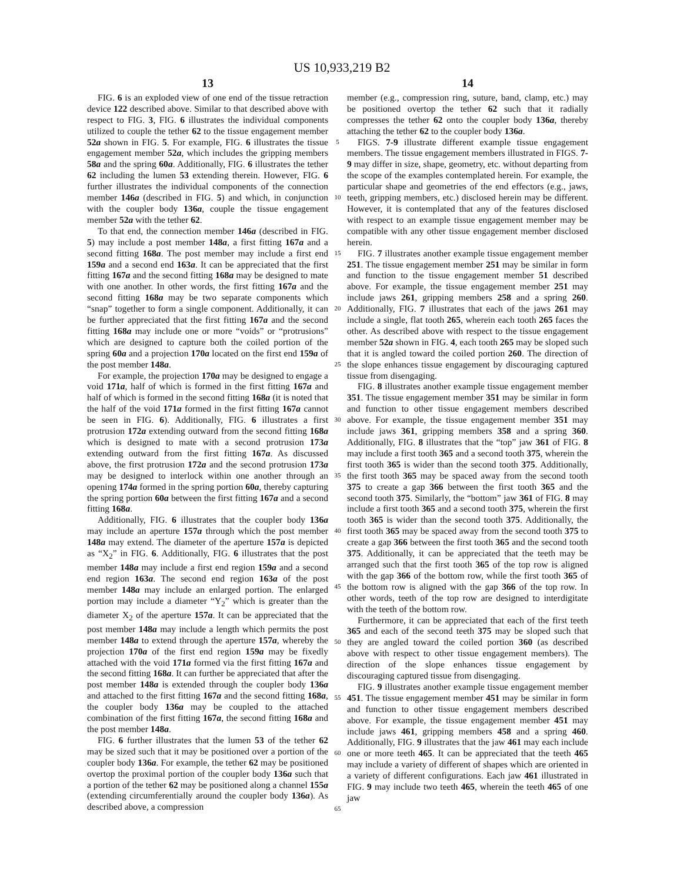US 10,933,219 B2
13
FIG. 6 is an exploded view of one end of the tissue retraction device 122 described above. Similar to that described above with respect to FIG. 3, FIG. 6 illustrates the individual components utilized to couple the tether 62 to the tissue engagement member 52a shown in FIG. 5. For example, FIG. 6 illustrates the tissue engagement member 52a, which includes the gripping members 58a and the spring 60a. Additionally, FIG. 6 illustrates the tether 62 including the lumen 53 extending therein. However, FIG. 6 further illustrates the individual components of the connection member 146a (described in FIG. 5) and which, in conjunction with the coupler body 136a, couple the tissue engagement member 52a with the tether 62.
To that end, the connection member 146a (described in FIG. 5) may include a post member 148a, a first fitting 167a and a second fitting 168a. The post member may include a first end 159a and a second end 163a. It can be appreciated that the first fitting 167a and the second fitting 168a may be designed to mate with one another. In other words, the first fitting 167a and the second fitting 168a may be two separate components which “snap” together to form a single component. Additionally, it can be further appreciated that the first fitting 167a and the second fitting 168a may include one or more “voids” or “protrusions” which are designed to capture both the coiled portion of the spring 60a and a projection 170a located on the first end 159a of the post member 148a.
For example, the projection 170a may be designed to engage a void 171a, half of which is formed in the first fitting 167a and half of which is formed in the second fitting 168a (it is noted that the half of the void 171a formed in the first fitting 167a cannot be seen in FIG. 6). Additionally, FIG. 6 illustrates a first protrusion 172a extending outward from the second fitting 168a which is designed to mate with a second protrusion 173a extending outward from the first fitting 167a. As discussed above, the first protrusion 172a and the second protrusion 173a may be designed to interlock within one another through an opening 174a formed in the spring portion 60a, thereby capturing the spring portion 60a between the first fitting 167a and a second fitting 168a.
Additionally, FIG. 6 illustrates that the coupler body 136a may include an aperture 157a through which the post member 148a may extend. The diameter of the aperture 157a is depicted as “X<sub>2</sub>” in FIG. 6. Additionally, FIG. 6 illustrates that the post member 148a may include a first end region 159a and a second end region 163a. The second end region 163a of the post member 148a may include an enlarged portion. The enlarged portion may include a diameter “Y<sub>2</sub>” which is greater than the diameter X<sub>2</sub> of the aperture 157a. It can be appreciated that the post member 148a may include a length which permits the post member 148a to extend through the aperture 157a, whereby the projection 170a of the first end region 159a may be fixedly attached with the void 171a formed via the first fitting 167a and the second fitting 168a. It can further be appreciated that after the post member 148a is extended through the coupler body 136a and attached to the first fitting 167a and the second fitting 168a, the coupler body 136a may be coupled to the attached combination of the first fitting 167a, the second fitting 168a and the post member 148a.
FIG. 6 further illustrates that the lumen 53 of the tether 62 may be sized such that it may be positioned over a portion of the coupler body 136a. For example, the tether 62 may be positioned overtop the proximal portion of the coupler body 136a such that a portion of the tether 62 may be positioned along a channel 155a (extending circumferentially around the coupler body 136a). As described above, a compression
5
10
15
20
25
30
35
40
45
50
55
60
65
14
member (e.g., compression ring, suture, band, clamp, etc.) may be positioned overtop the tether 62 such that it radially compresses the tether 62 onto the coupler body 136a, thereby attaching the tether 62 to the coupler body 136a.
FIGS. 7-9 illustrate different example tissue engagement members. The tissue engagement members illustrated in FIGS. 7-9 may differ in size, shape, geometry, etc. without departing from the scope of the examples contemplated herein. For example, the particular shape and geometries of the end effectors (e.g., jaws, teeth, gripping members, etc.) disclosed herein may be different. However, it is contemplated that any of the features disclosed with respect to an example tissue engagement member may be compatible with any other tissue engagement member disclosed herein.
FIG. 7 illustrates another example tissue engagement member 251. The tissue engagement member 251 may be similar in form and function to the tissue engagement member 51 described above. For example, the tissue engagement member 251 may include jaws 261, gripping members 258 and a spring 260. Additionally, FIG. 7 illustrates that each of the jaws 261 may include a single, flat tooth 265, wherein each tooth 265 faces the other. As described above with respect to the tissue engagement member 52a shown in FIG. 4, each tooth 265 may be sloped such that it is angled toward the coiled portion 260. The direction of the slope enhances tissue engagement by discouraging captured tissue from disengaging.
FIG. 8 illustrates another example tissue engagement member 351. The tissue engagement member 351 may be similar in form and function to other tissue engagement members described above. For example, the tissue engagement member 351 may include jaws 361, gripping members 358 and a spring 360. Additionally, FIG. 8 illustrates that the “top” jaw 361 of FIG. 8 may include a first tooth 365 and a second tooth 375, wherein the first tooth 365 is wider than the second tooth 375. Additionally, the first tooth 365 may be spaced away from the second tooth 375 to create a gap 366 between the first tooth 365 and the second tooth 375. Similarly, the “bottom” jaw 361 of FIG. 8 may include a first tooth 365 and a second tooth 375, wherein the first tooth 365 is wider than the second tooth 375. Additionally, the first tooth 365 may be spaced away from the second tooth 375 to create a gap 366 between the first tooth 365 and the second tooth 375. Additionally, it can be appreciated that the teeth may be arranged such that the first tooth 365 of the top row is aligned with the gap 366 of the bottom row, while the first tooth 365 of the bottom row is aligned with the gap 366 of the top row. In other words, teeth of the top row are designed to interdigitate with the teeth of the bottom row.
Furthermore, it can be appreciated that each of the first teeth 365 and each of the second teeth 375 may be sloped such that they are angled toward the coiled portion 360 (as described above with respect to other tissue engagement members). The direction of the slope enhances tissue engagement by discouraging captured tissue from disengaging.
FIG. 9 illustrates another example tissue engagement member 451. The tissue engagement member 451 may be similar in form and function to other tissue engagement members described above. For example, the tissue engagement member 451 may include jaws 461, gripping members 458 and a spring 460. Additionally, FIG. 9 illustrates that the jaw 461 may each include one or more teeth 465. It can be appreciated that the teeth 465 may include a variety of different of shapes which are oriented in a variety of different configurations. Each jaw 461 illustrated in FIG. 9 may include two teeth 465, wherein the teeth 465 of one jaw